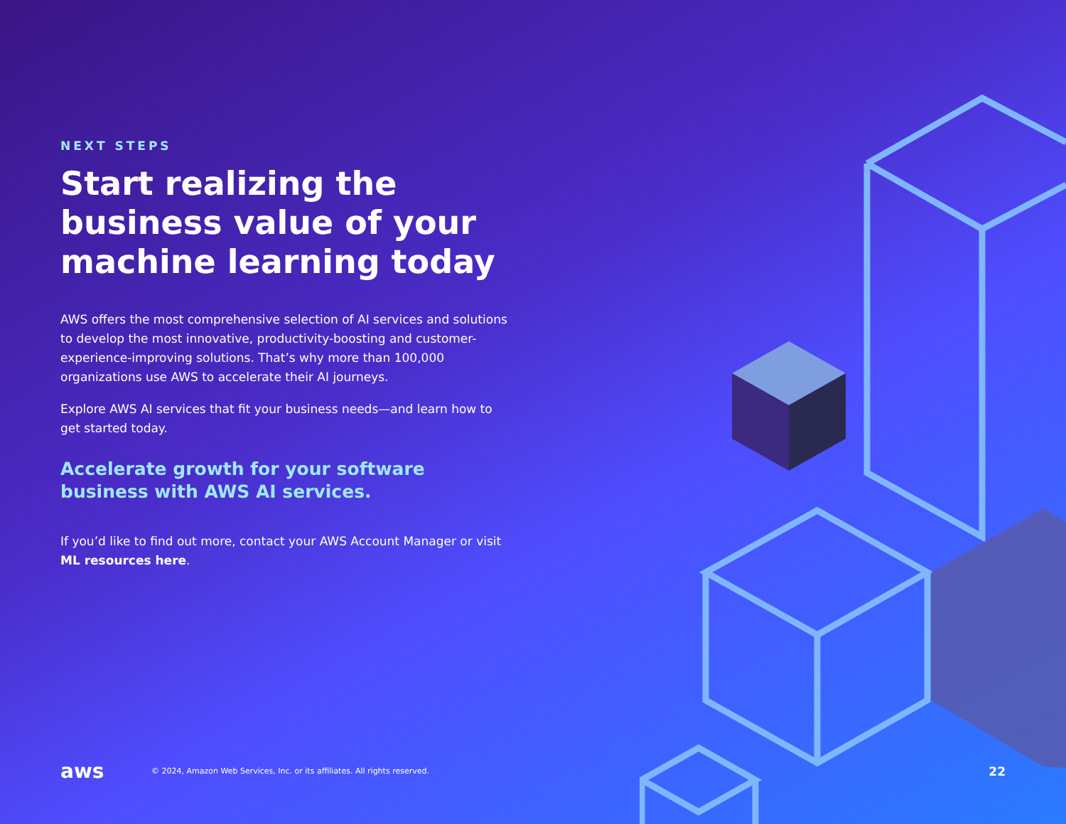NEXT STEPS
Start realizing the business value of your machine learning today
AWS offers the most comprehensive selection of AI services and solutions to develop the most innovative, productivity-boosting and customer-experience-improving solutions. That’s why more than 100,000 organizations use AWS to accelerate their AI journeys.
Explore AWS AI services that fit your business needs—and learn how to get started today.
Accelerate growth for your software business with AWS AI services.
If you’d like to find out more, contact your AWS Account Manager or visit ML resources here.
aws © 2024, Amazon Web Services, Inc. or its affiliates. All rights reserved. 22